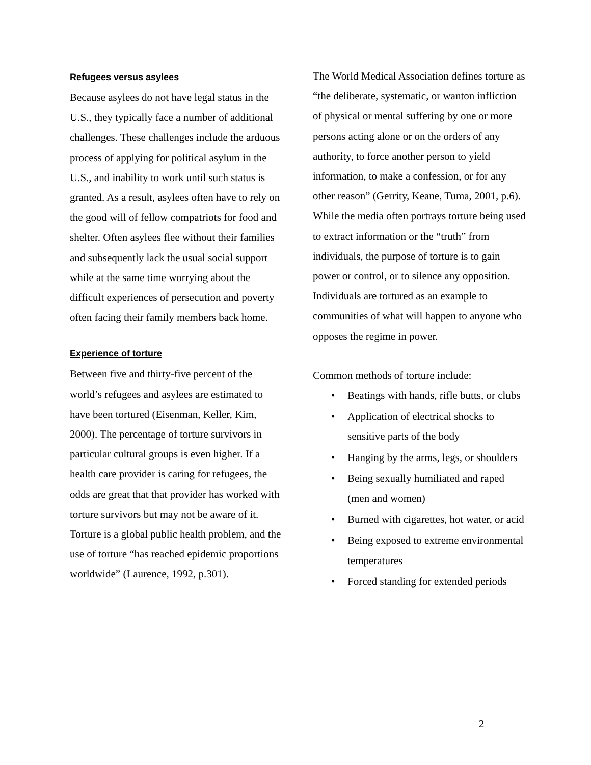Refugees versus asylees
Because asylees do not have legal status in the U.S., they typically face a number of additional challenges. These challenges include the arduous process of applying for political asylum in the U.S., and inability to work until such status is granted. As a result, asylees often have to rely on the good will of fellow compatriots for food and shelter. Often asylees flee without their families and subsequently lack the usual social support while at the same time worrying about the difficult experiences of persecution and poverty often facing their family members back home.
Experience of torture
Between five and thirty-five percent of the world’s refugees and asylees are estimated to have been tortured (Eisenman, Keller, Kim, 2000). The percentage of torture survivors in particular cultural groups is even higher. If a health care provider is caring for refugees, the odds are great that that provider has worked with torture survivors but may not be aware of it. Torture is a global public health problem, and the use of torture “has reached epidemic proportions worldwide” (Laurence, 1992, p.301).
The World Medical Association defines torture as “the deliberate, systematic, or wanton infliction of physical or mental suffering by one or more persons acting alone or on the orders of any authority, to force another person to yield information, to make a confession, or for any other reason” (Gerrity, Keane, Tuma, 2001, p.6). While the media often portrays torture being used to extract information or the “truth” from individuals, the purpose of torture is to gain power or control, or to silence any opposition. Individuals are tortured as an example to communities of what will happen to anyone who opposes the regime in power.
Common methods of torture include:
• Beatings with hands, rifle butts, or clubs
• Application of electrical shocks to sensitive parts of the body
• Hanging by the arms, legs, or shoulders
• Being sexually humiliated and raped (men and women)
• Burned with cigarettes, hot water, or acid
• Being exposed to extreme environmental temperatures
• Forced standing for extended periods
2